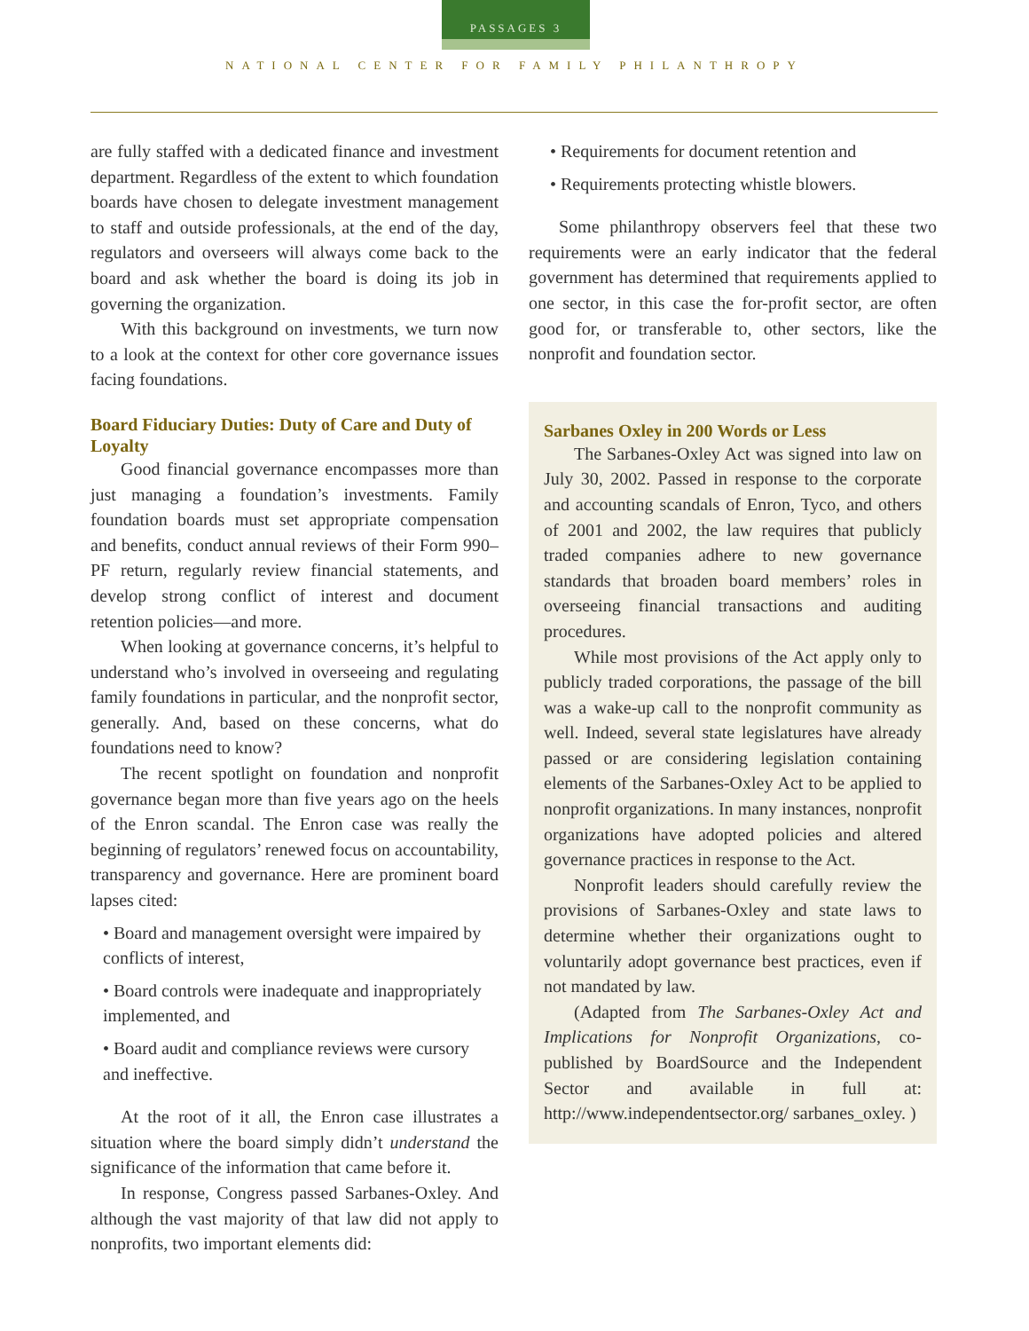PASSAGES 3
NATIONAL CENTER FOR FAMILY PHILANTHROPY
are fully staffed with a dedicated finance and investment department. Regardless of the extent to which foundation boards have chosen to delegate investment management to staff and outside professionals, at the end of the day, regulators and overseers will always come back to the board and ask whether the board is doing its job in governing the organization.
With this background on investments, we turn now to a look at the context for other core governance issues facing foundations.
Board Fiduciary Duties: Duty of Care and Duty of Loyalty
Good financial governance encompasses more than just managing a foundation’s investments. Family foundation boards must set appropriate compensation and benefits, conduct annual reviews of their Form 990–PF return, regularly review financial statements, and develop strong conflict of interest and document retention policies—and more.
When looking at governance concerns, it’s helpful to understand who’s involved in overseeing and regulating family foundations in particular, and the nonprofit sector, generally. And, based on these concerns, what do foundations need to know?
The recent spotlight on foundation and nonprofit governance began more than five years ago on the heels of the Enron scandal. The Enron case was really the beginning of regulators’ renewed focus on accountability, transparency and governance. Here are prominent board lapses cited:
• Board and management oversight were impaired by conflicts of interest,
• Board controls were inadequate and inappropriately implemented, and
• Board audit and compliance reviews were cursory and ineffective.
At the root of it all, the Enron case illustrates a situation where the board simply didn’t understand the significance of the information that came before it.
In response, Congress passed Sarbanes-Oxley. And although the vast majority of that law did not apply to nonprofits, two important elements did:
• Requirements for document retention and
• Requirements protecting whistle blowers.
Some philanthropy observers feel that these two requirements were an early indicator that the federal government has determined that requirements applied to one sector, in this case the for-profit sector, are often good for, or transferable to, other sectors, like the nonprofit and foundation sector.
Sarbanes Oxley in 200 Words or Less
The Sarbanes-Oxley Act was signed into law on July 30, 2002. Passed in response to the corporate and accounting scandals of Enron, Tyco, and others of 2001 and 2002, the law requires that publicly traded companies adhere to new governance standards that broaden board members’ roles in overseeing financial transactions and auditing procedures.
While most provisions of the Act apply only to publicly traded corporations, the passage of the bill was a wake-up call to the nonprofit community as well. Indeed, several state legislatures have already passed or are considering legislation containing elements of the Sarbanes-Oxley Act to be applied to nonprofit organizations. In many instances, nonprofit organizations have adopted policies and altered governance practices in response to the Act.
Nonprofit leaders should carefully review the provisions of Sarbanes-Oxley and state laws to determine whether their organizations ought to voluntarily adopt governance best practices, even if not mandated by law.
(Adapted from The Sarbanes-Oxley Act and Implications for Nonprofit Organizations, co-published by BoardSource and the Independent Sector and available in full at: http://www.independentsector.org/ sarbanes_oxley. )